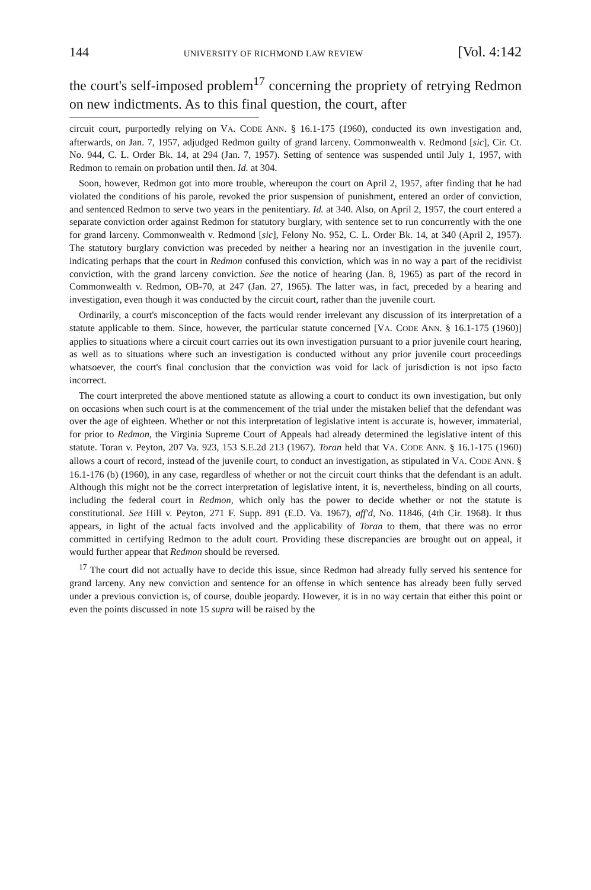144 UNIVERSITY OF RICHMOND LAW REVIEW [Vol. 4:142
the court's self-imposed problem<sup>17</sup> concerning the propriety of retrying Redmon on new indictments. As to this final question, the court, after
circuit court, purportedly relying on VA. CODE ANN. § 16.1-175 (1960), conducted its own investigation and, afterwards, on Jan. 7, 1957, adjudged Redmon guilty of grand larceny. Commonwealth v. Redmond [sic], Cir. Ct. No. 944, C. L. Order Bk. 14, at 294 (Jan. 7, 1957). Setting of sentence was suspended until July 1, 1957, with Redmon to remain on probation until then. Id. at 304.
Soon, however, Redmon got into more trouble, whereupon the court on April 2, 1957, after finding that he had violated the conditions of his parole, revoked the prior suspension of punishment, entered an order of conviction, and sentenced Redmon to serve two years in the penitentiary. Id. at 340. Also, on April 2, 1957, the court entered a separate conviction order against Redmon for statutory burglary, with sentence set to run concurrently with the one for grand larceny. Commonwealth v. Redmond [sic], Felony No. 952, C. L. Order Bk. 14, at 340 (April 2, 1957). The statutory burglary conviction was preceded by neither a hearing nor an investigation in the juvenile court, indicating perhaps that the court in Redmon confused this conviction, which was in no way a part of the recidivist conviction, with the grand larceny conviction. See the notice of hearing (Jan. 8, 1965) as part of the record in Commonwealth v. Redmon, OB-70, at 247 (Jan. 27, 1965). The latter was, in fact, preceded by a hearing and investigation, even though it was conducted by the circuit court, rather than the juvenile court.
Ordinarily, a court's misconception of the facts would render irrelevant any discussion of its interpretation of a statute applicable to them. Since, however, the particular statute concerned [VA. CODE ANN. § 16.1-175 (1960)] applies to situations where a circuit court carries out its own investigation pursuant to a prior juvenile court hearing, as well as to situations where such an investigation is conducted without any prior juvenile court proceedings whatsoever, the court's final conclusion that the conviction was void for lack of jurisdiction is not ipso facto incorrect.
The court interpreted the above mentioned statute as allowing a court to conduct its own investigation, but only on occasions when such court is at the commencement of the trial under the mistaken belief that the defendant was over the age of eighteen. Whether or not this interpretation of legislative intent is accurate is, however, immaterial, for prior to Redmon, the Virginia Supreme Court of Appeals had already determined the legislative intent of this statute. Toran v. Peyton, 207 Va. 923, 153 S.E.2d 213 (1967). Toran held that VA. CODE ANN. § 16.1-175 (1960) allows a court of record, instead of the juvenile court, to conduct an investigation, as stipulated in VA. CODE ANN. § 16.1-176 (b) (1960), in any case, regardless of whether or not the circuit court thinks that the defendant is an adult. Although this might not be the correct interpretation of legislative intent, it is, nevertheless, binding on all courts, including the federal court in Redmon, which only has the power to decide whether or not the statute is constitutional. See Hill v. Peyton, 271 F. Supp. 891 (E.D. Va. 1967), aff'd, No. 11846, (4th Cir. 1968). It thus appears, in light of the actual facts involved and the applicability of Toran to them, that there was no error committed in certifying Redmon to the adult court. Providing these discrepancies are brought out on appeal, it would further appear that Redmon should be reversed.
<sup>17</sup> The court did not actually have to decide this issue, since Redmon had already fully served his sentence for grand larceny. Any new conviction and sentence for an offense in which sentence has already been fully served under a previous conviction is, of course, double jeopardy. However, it is in no way certain that either this point or even the points discussed in note 15 supra will be raised by the